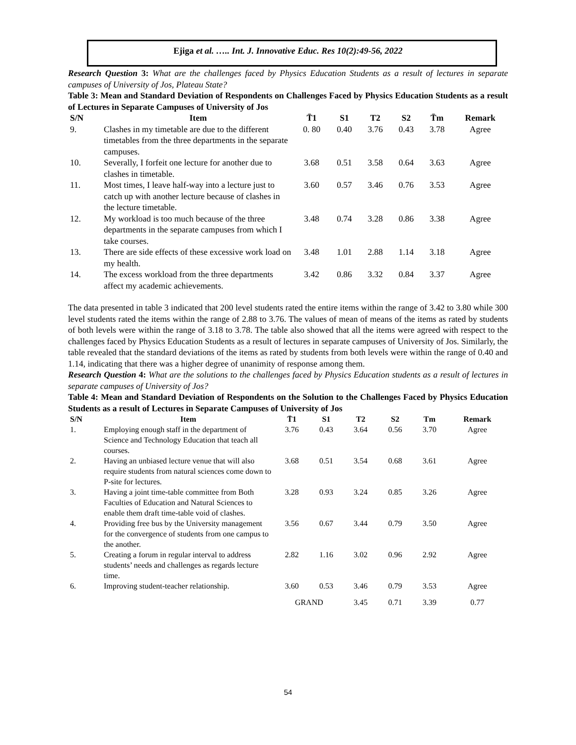Ejiga et al. ….. Int. J. Innovative Educ. Res 10(2):49-56, 2022
Research Question 3: What are the challenges faced by Physics Education Students as a result of lectures in separate campuses of University of Jos, Plateau State?
Table 3: Mean and Standard Deviation of Respondents on Challenges Faced by Physics Education Students as a result of Lectures in Separate Campuses of University of Jos
| S/N | Item | T̄1 | S1 | T2 | S2 | T̄m | Remark |
| --- | --- | --- | --- | --- | --- | --- | --- |
| 9. | Clashes in my timetable are due to the different timetables from the three departments in the separate campuses. | 0. 80 | 0.40 | 3.76 | 0.43 | 3.78 | Agree |
| 10. | Severally, I forfeit one lecture for another due to clashes in timetable. | 3.68 | 0.51 | 3.58 | 0.64 | 3.63 | Agree |
| 11. | Most times, I leave half-way into a lecture just to catch up with another lecture because of clashes in the lecture timetable. | 3.60 | 0.57 | 3.46 | 0.76 | 3.53 | Agree |
| 12. | My workload is too much because of the three departments in the separate campuses from which I take courses. | 3.48 | 0.74 | 3.28 | 0.86 | 3.38 | Agree |
| 13. | There are side effects of these excessive work load on my health. | 3.48 | 1.01 | 2.88 | 1.14 | 3.18 | Agree |
| 14. | The excess workload from the three departments affect my academic achievements. | 3.42 | 0.86 | 3.32 | 0.84 | 3.37 | Agree |
The data presented in table 3 indicated that 200 level students rated the entire items within the range of 3.42 to 3.80 while 300 level students rated the items within the range of 2.88 to 3.76. The values of mean of means of the items as rated by students of both levels were within the range of 3.18 to 3.78. The table also showed that all the items were agreed with respect to the challenges faced by Physics Education Students as a result of lectures in separate campuses of University of Jos. Similarly, the table revealed that the standard deviations of the items as rated by students from both levels were within the range of 0.40 and 1.14, indicating that there was a higher degree of unanimity of response among them.
Research Question 4: What are the solutions to the challenges faced by Physics Education students as a result of lectures in separate campuses of University of Jos?
Table 4: Mean and Standard Deviation of Respondents on the Solution to the Challenges Faced by Physics Education Students as a result of Lectures in Separate Campuses of University of Jos
| S/N | Item | T̄1 | S1 | T2 | S2 | Tm | Remark |
| --- | --- | --- | --- | --- | --- | --- | --- |
| 1. | Employing enough staff in the department of Science and Technology Education that teach all courses. | 3.76 | 0.43 | 3.64 | 0.56 | 3.70 | Agree |
| 2. | Having an unbiased lecture venue that will also require students from natural sciences come down to P-site for lectures. | 3.68 | 0.51 | 3.54 | 0.68 | 3.61 | Agree |
| 3. | Having a joint time-table committee from Both Faculties of Education and Natural Sciences to enable them draft time-table void of clashes. | 3.28 | 0.93 | 3.24 | 0.85 | 3.26 | Agree |
| 4. | Providing free bus by the University management for the convergence of students from one campus to the another. | 3.56 | 0.67 | 3.44 | 0.79 | 3.50 | Agree |
| 5. | Creating a forum in regular interval to address students’ needs and challenges as regards lecture time. | 2.82 | 1.16 | 3.02 | 0.96 | 2.92 | Agree |
| 6. | Improving student-teacher relationship. | 3.60 | 0.53 | 3.46 | 0.79 | 3.53 | Agree |
| | | GRAND | | 3.45 | 0.71 | 3.39 | 0.77 |
54